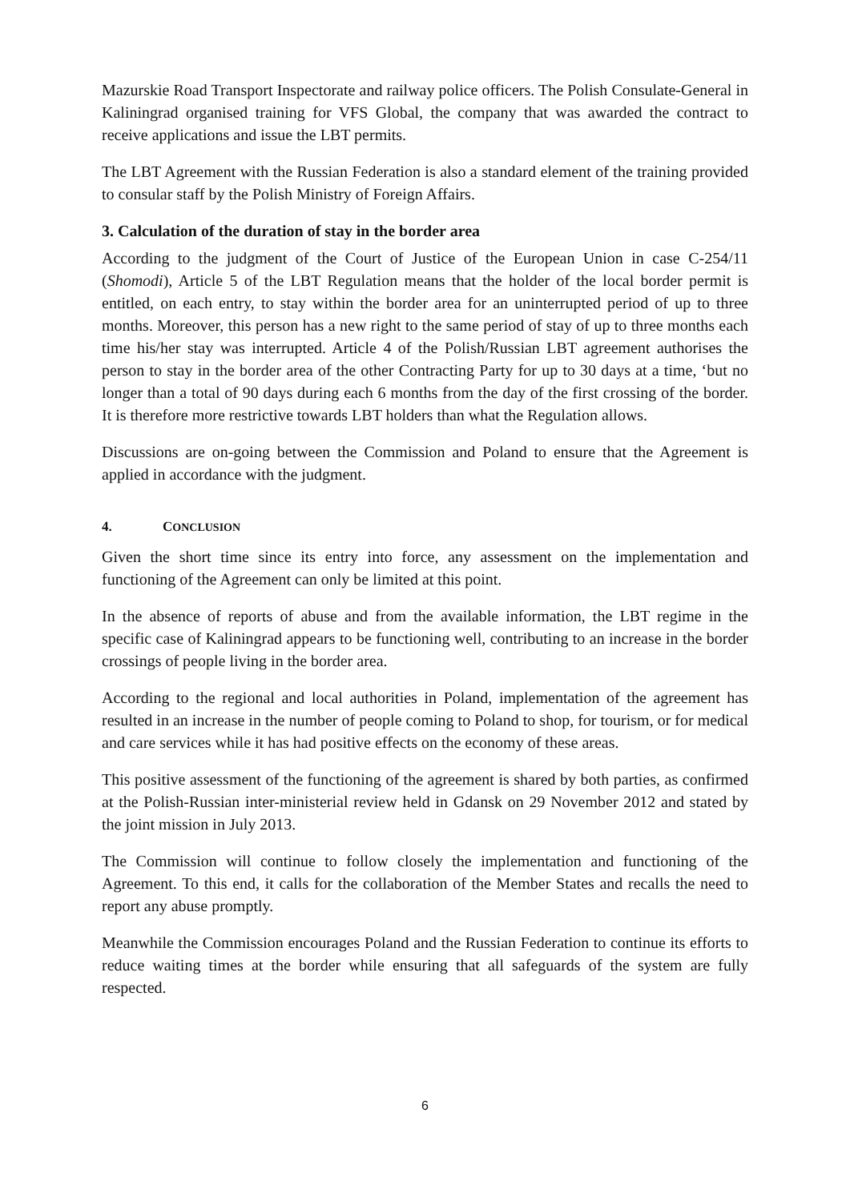Mazurskie Road Transport Inspectorate and railway police officers. The Polish Consulate-General in Kaliningrad organised training for VFS Global, the company that was awarded the contract to receive applications and issue the LBT permits.
The LBT Agreement with the Russian Federation is also a standard element of the training provided to consular staff by the Polish Ministry of Foreign Affairs.
3. Calculation of the duration of stay in the border area
According to the judgment of the Court of Justice of the European Union in case C-254/11 (Shomodi), Article 5 of the LBT Regulation means that the holder of the local border permit is entitled, on each entry, to stay within the border area for an uninterrupted period of up to three months. Moreover, this person has a new right to the same period of stay of up to three months each time his/her stay was interrupted. Article 4 of the Polish/Russian LBT agreement authorises the person to stay in the border area of the other Contracting Party for up to 30 days at a time, ‘but no longer than a total of 90 days during each 6 months from the day of the first crossing of the border. It is therefore more restrictive towards LBT holders than what the Regulation allows.
Discussions are on-going between the Commission and Poland to ensure that the Agreement is applied in accordance with the judgment.
4. CONCLUSION
Given the short time since its entry into force, any assessment on the implementation and functioning of the Agreement can only be limited at this point.
In the absence of reports of abuse and from the available information, the LBT regime in the specific case of Kaliningrad appears to be functioning well, contributing to an increase in the border crossings of people living in the border area.
According to the regional and local authorities in Poland, implementation of the agreement has resulted in an increase in the number of people coming to Poland to shop, for tourism, or for medical and care services while it has had positive effects on the economy of these areas.
This positive assessment of the functioning of the agreement is shared by both parties, as confirmed at the Polish-Russian inter-ministerial review held in Gdansk on 29 November 2012 and stated by the joint mission in July 2013.
The Commission will continue to follow closely the implementation and functioning of the Agreement. To this end, it calls for the collaboration of the Member States and recalls the need to report any abuse promptly.
Meanwhile the Commission encourages Poland and the Russian Federation to continue its efforts to reduce waiting times at the border while ensuring that all safeguards of the system are fully respected.
6